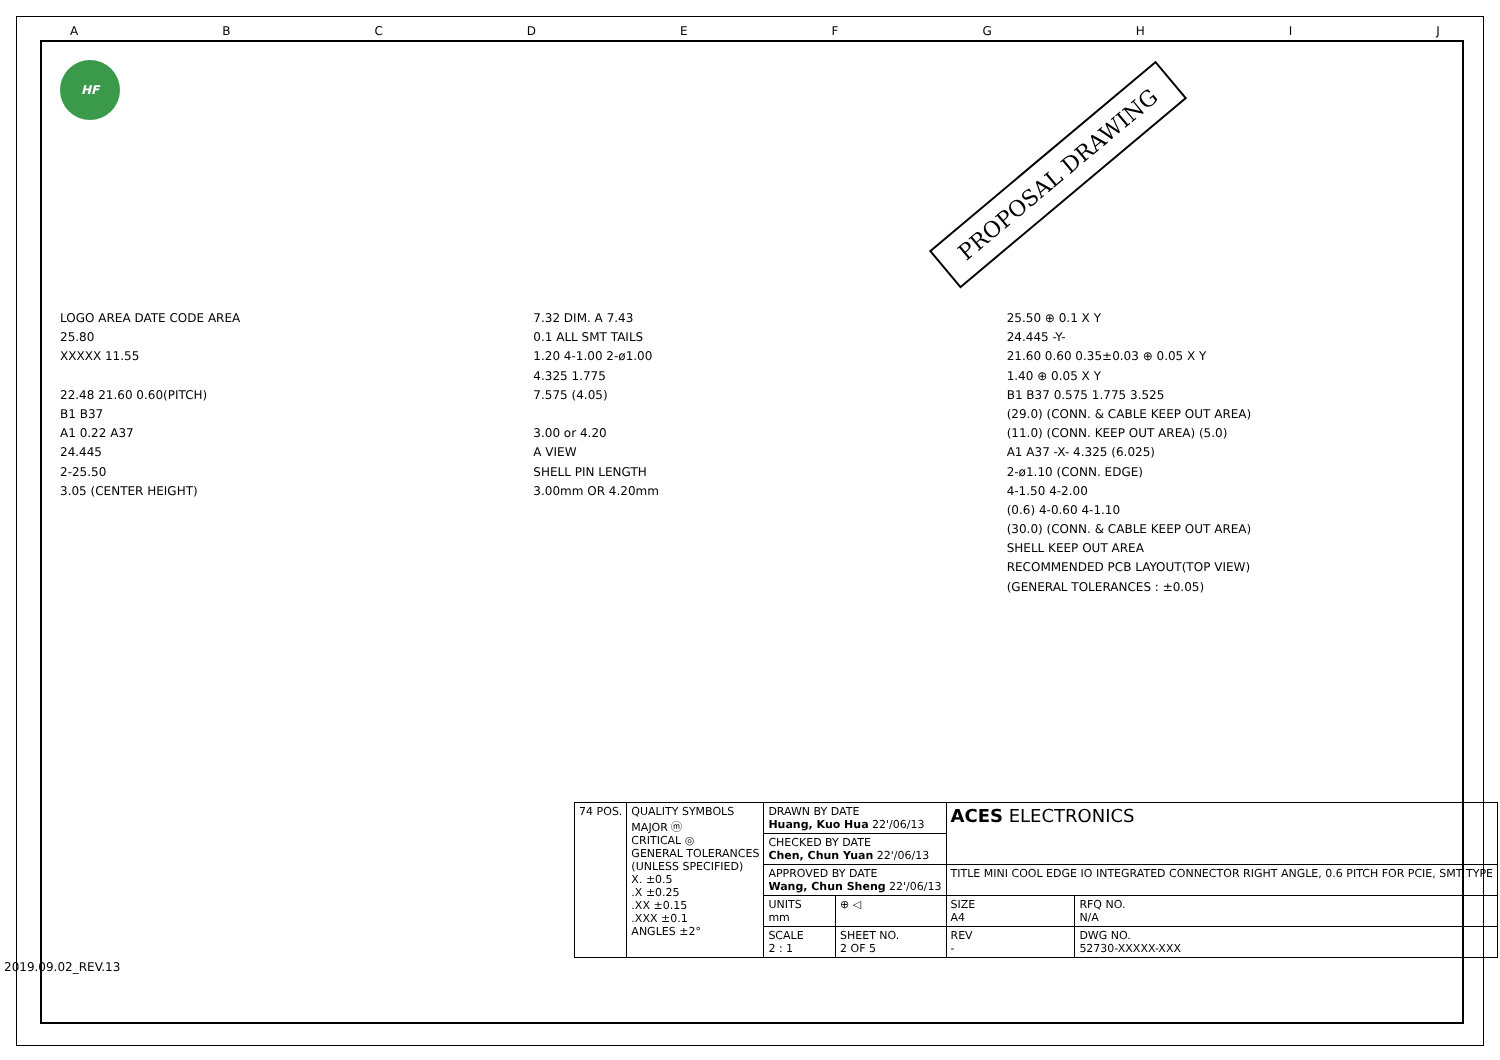ABCDEFGHIJ
HF
PROPOSAL DRAWING
LOGO AREA DATE CODE AREA
25.80
XXXXX 11.55
22.48 21.60 0.60(PITCH)
B1 B37
A1 0.22 A37
24.445
2-25.50
3.05 (CENTER HEIGHT)
7.32 DIM. A 7.43
0.1 ALL SMT TAILS
1.20 4-1.00 2-ø1.00
4.325 1.775
7.575 (4.05)
3.00 or 4.20
A VIEW
SHELL PIN LENGTH
3.00mm OR 4.20mm
25.50 ⊕ 0.1 X Y
24.445 -Y-
21.60 0.60 0.35±0.03 ⊕ 0.05 X Y
1.40 ⊕ 0.05 X Y
B1 B37 0.575 1.775 3.525
(29.0) (CONN. & CABLE KEEP OUT AREA)
(11.0) (CONN. KEEP OUT AREA) (5.0)
A1 A37 -X- 4.325 (6.025)
2-ø1.10 (CONN. EDGE)
4-1.50 4-2.00
(0.6) 4-0.60 4-1.10
(30.0) (CONN. & CABLE KEEP OUT AREA)
SHELL KEEP OUT AREA
RECOMMENDED PCB LAYOUT(TOP VIEW)
(GENERAL TOLERANCES : ±0.05)
| 74 POS. | QUALITY SYMBOLS MAJOR ⓜ CRITICAL ◎ GENERAL TOLERANCES (UNLESS SPECIFIED) X. ±0.5 .X ±0.25 .XX ±0.15 .XXX ±0.1 ANGLES ±2° | DRAWN BY DATE Huang, Kuo Hua 22'/06/13 | | ACES ELECTRONICS | |
| | | CHECKED BY DATE Chen, Chun Yuan 22'/06/13 | | | |
| | | APPROVED BY DATE Wang, Chun Sheng 22'/06/13 | | TITLE MINI COOL EDGE IO INTEGRATED CONNECTOR RIGHT ANGLE, 0.6 PITCH FOR PCIE, SMT TYPE | |
| | | UNITS mm | ⊕ ◁ | SIZE A4 | RFQ NO. N/A |
| | | SCALE 2 : 1 | SHEET NO. 2 OF 5 | REV - | DWG NO. 52730-XXXXX-XXX |
2019.09.02_REV.13